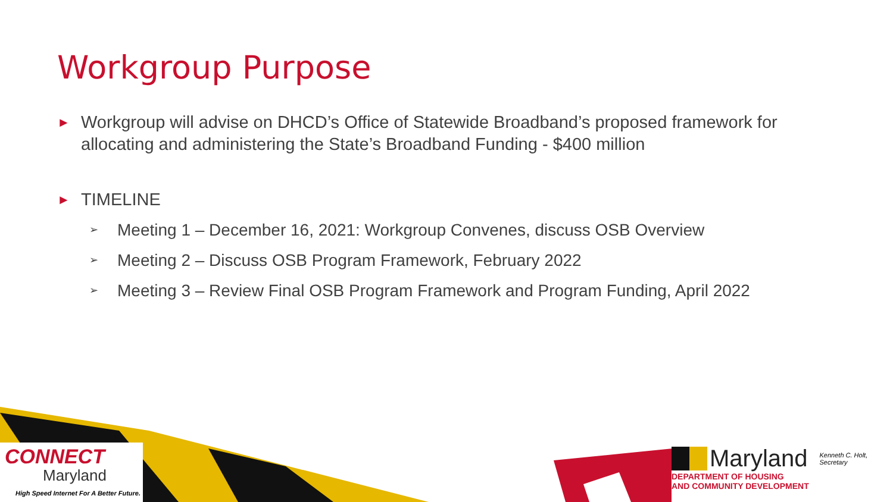Workgroup Purpose
► Workgroup will advise on DHCD’s Office of Statewide Broadband’s proposed framework for allocating and administering the State’s Broadband Funding - $400 million
► TIMELINE
➢ Meeting 1 – December 16, 2021: Workgroup Convenes, discuss OSB Overview
➢ Meeting 2 – Discuss OSB Program Framework, February 2022
➢ Meeting 3 – Review Final OSB Program Framework and Program Funding, April 2022
CONNECT
Maryland
High Speed Internet For A Better Future.
Maryland Kenneth C. Holt,
Secretary
DEPARTMENT OF HOUSING
AND COMMUNITY DEVELOPMENT